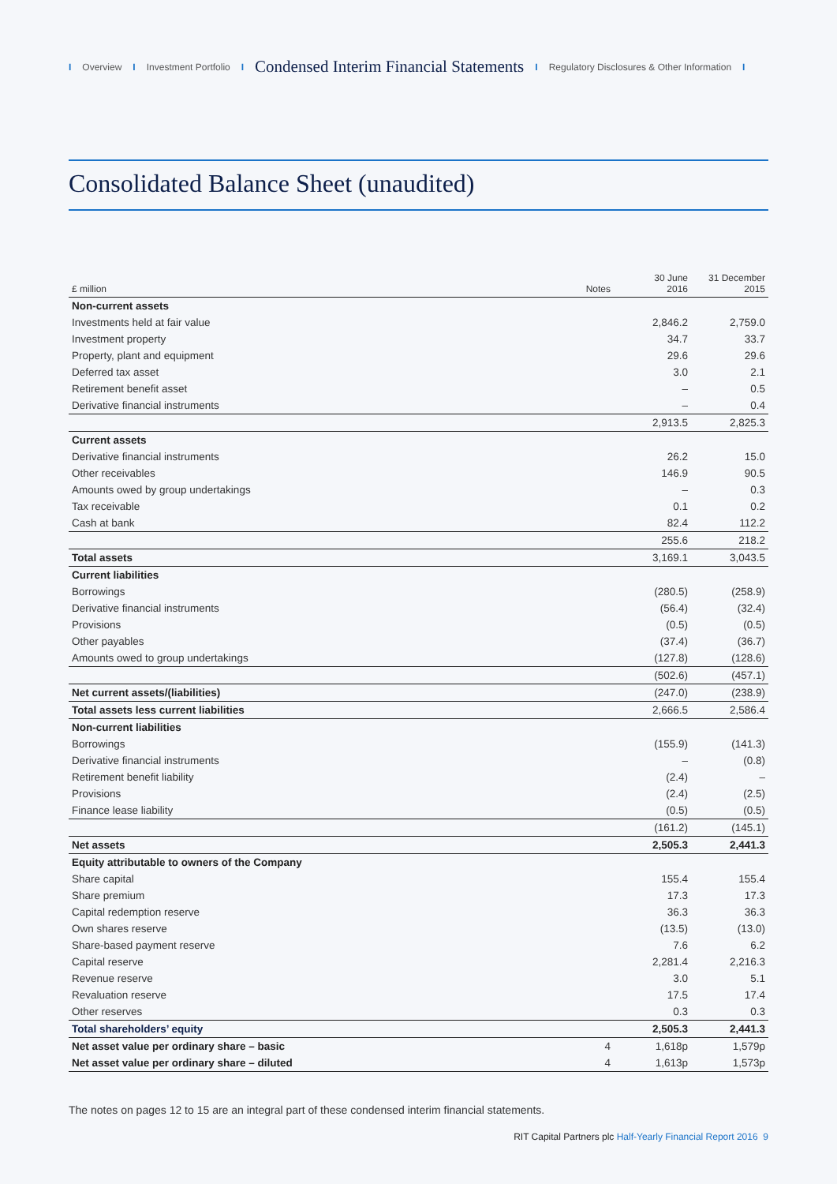I Overview I Investment Portfolio I Condensed Interim Financial Statements I Regulatory Disclosures & Other Information I
Consolidated Balance Sheet (unaudited)
| £ million | Notes | 30 June 2016 | 31 December 2015 |
| --- | --- | --- | --- |
| Non-current assets | | | |
| Investments held at fair value | | 2,846.2 | 2,759.0 |
| Investment property | | 34.7 | 33.7 |
| Property, plant and equipment | | 29.6 | 29.6 |
| Deferred tax asset | | 3.0 | 2.1 |
| Retirement benefit asset | | – | 0.5 |
| Derivative financial instruments | | – | 0.4 |
| | | 2,913.5 | 2,825.3 |
| Current assets | | | |
| Derivative financial instruments | | 26.2 | 15.0 |
| Other receivables | | 146.9 | 90.5 |
| Amounts owed by group undertakings | | – | 0.3 |
| Tax receivable | | 0.1 | 0.2 |
| Cash at bank | | 82.4 | 112.2 |
| | | 255.6 | 218.2 |
| Total assets | | 3,169.1 | 3,043.5 |
| Current liabilities | | | |
| Borrowings | | (280.5) | (258.9) |
| Derivative financial instruments | | (56.4) | (32.4) |
| Provisions | | (0.5) | (0.5) |
| Other payables | | (37.4) | (36.7) |
| Amounts owed to group undertakings | | (127.8) | (128.6) |
| | | (502.6) | (457.1) |
| Net current assets/(liabilities) | | (247.0) | (238.9) |
| Total assets less current liabilities | | 2,666.5 | 2,586.4 |
| Non-current liabilities | | | |
| Borrowings | | (155.9) | (141.3) |
| Derivative financial instruments | | – | (0.8) |
| Retirement benefit liability | | (2.4) | – |
| Provisions | | (2.4) | (2.5) |
| Finance lease liability | | (0.5) | (0.5) |
| | | (161.2) | (145.1) |
| Net assets | | 2,505.3 | 2,441.3 |
| Equity attributable to owners of the Company | | | |
| Share capital | | 155.4 | 155.4 |
| Share premium | | 17.3 | 17.3 |
| Capital redemption reserve | | 36.3 | 36.3 |
| Own shares reserve | | (13.5) | (13.0) |
| Share-based payment reserve | | 7.6 | 6.2 |
| Capital reserve | | 2,281.4 | 2,216.3 |
| Revenue reserve | | 3.0 | 5.1 |
| Revaluation reserve | | 17.5 | 17.4 |
| Other reserves | | 0.3 | 0.3 |
| Total shareholders’ equity | | 2,505.3 | 2,441.3 |
| Net asset value per ordinary share – basic | 4 | 1,618p | 1,579p |
| Net asset value per ordinary share – diluted | 4 | 1,613p | 1,573p |
The notes on pages 12 to 15 are an integral part of these condensed interim financial statements.
RIT Capital Partners plc Half-Yearly Financial Report 2016 9